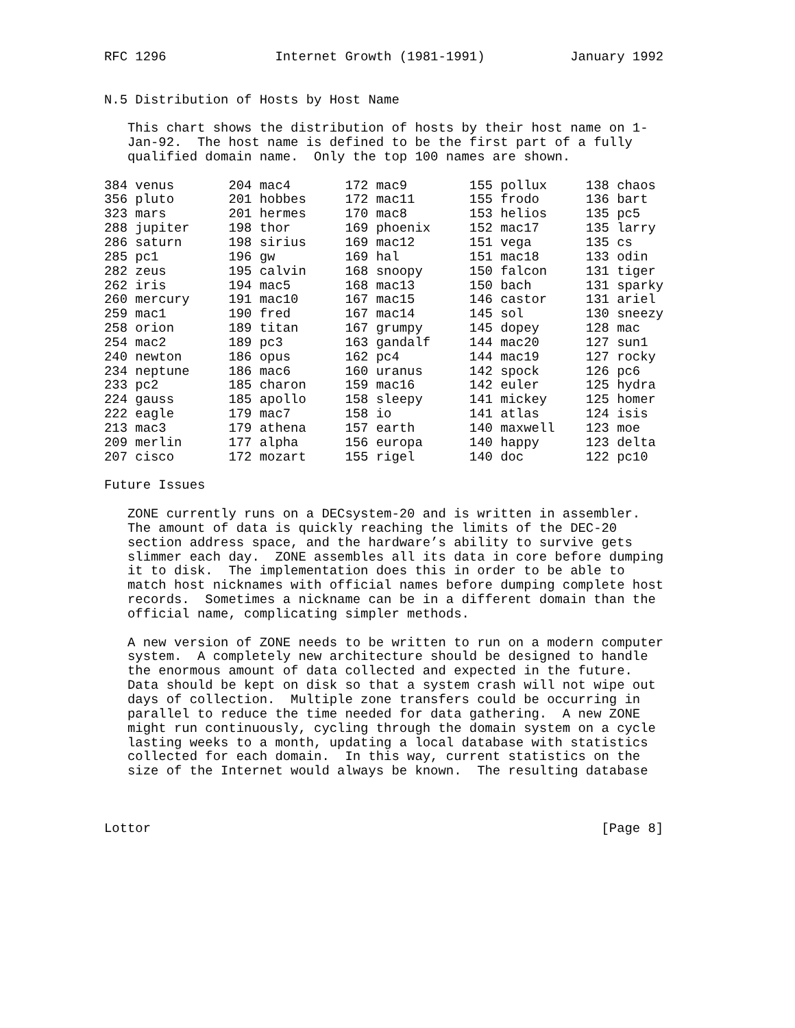RFC 1296              Internet Growth (1981-1991)           January 1992


N.5 Distribution of Hosts by Host Name

   This chart shows the distribution of hosts by their host name on 1-
   Jan-92.  The host name is defined to be the first part of a fully
   qualified domain name.  Only the top 100 names are shown.

384 venus       204 mac4       172 mac9        155 pollux     138 chaos
356 pluto       201 hobbes     172 mac11       155 frodo      136 bart
323 mars        201 hermes     170 mac8        153 helios     135 pc5
288 jupiter     198 thor       169 phoenix     152 mac17      135 larry
286 saturn      198 sirius     169 mac12       151 vega       135 cs
285 pc1         196 gw         169 hal         151 mac18      133 odin
282 zeus        195 calvin     168 snoopy      150 falcon     131 tiger
262 iris        194 mac5       168 mac13       150 bach       131 sparky
260 mercury     191 mac10      167 mac15       146 castor     131 ariel
259 mac1        190 fred       167 mac14       145 sol        130 sneezy
258 orion       189 titan      167 grumpy      145 dopey      128 mac
254 mac2        189 pc3        163 gandalf     144 mac20      127 sun1
240 newton      186 opus       162 pc4         144 mac19      127 rocky
234 neptune     186 mac6       160 uranus      142 spock      126 pc6
233 pc2         185 charon     159 mac16       142 euler      125 hydra
224 gauss       185 apollo     158 sleepy      141 mickey     125 homer
222 eagle       179 mac7       158 io          141 atlas      124 isis
213 mac3        179 athena     157 earth       140 maxwell    123 moe
209 merlin      177 alpha      156 europa      140 happy      123 delta
207 cisco       172 mozart     155 rigel       140 doc        122 pc10

Future Issues

   ZONE currently runs on a DECsystem-20 and is written in assembler.
   The amount of data is quickly reaching the limits of the DEC-20
   section address space, and the hardware’s ability to survive gets
   slimmer each day.  ZONE assembles all its data in core before dumping
   it to disk.  The implementation does this in order to be able to
   match host nicknames with official names before dumping complete host
   records.  Sometimes a nickname can be in a different domain than the
   official name, complicating simpler methods.

   A new version of ZONE needs to be written to run on a modern computer
   system.  A completely new architecture should be designed to handle
   the enormous amount of data collected and expected in the future.
   Data should be kept on disk so that a system crash will not wipe out
   days of collection.  Multiple zone transfers could be occurring in
   parallel to reduce the time needed for data gathering.  A new ZONE
   might run continuously, cycling through the domain system on a cycle
   lasting weeks to a month, updating a local database with statistics
   collected for each domain.  In this way, current statistics on the
   size of the Internet would always be known.  The resulting database



Lottor                                                          [Page 8]